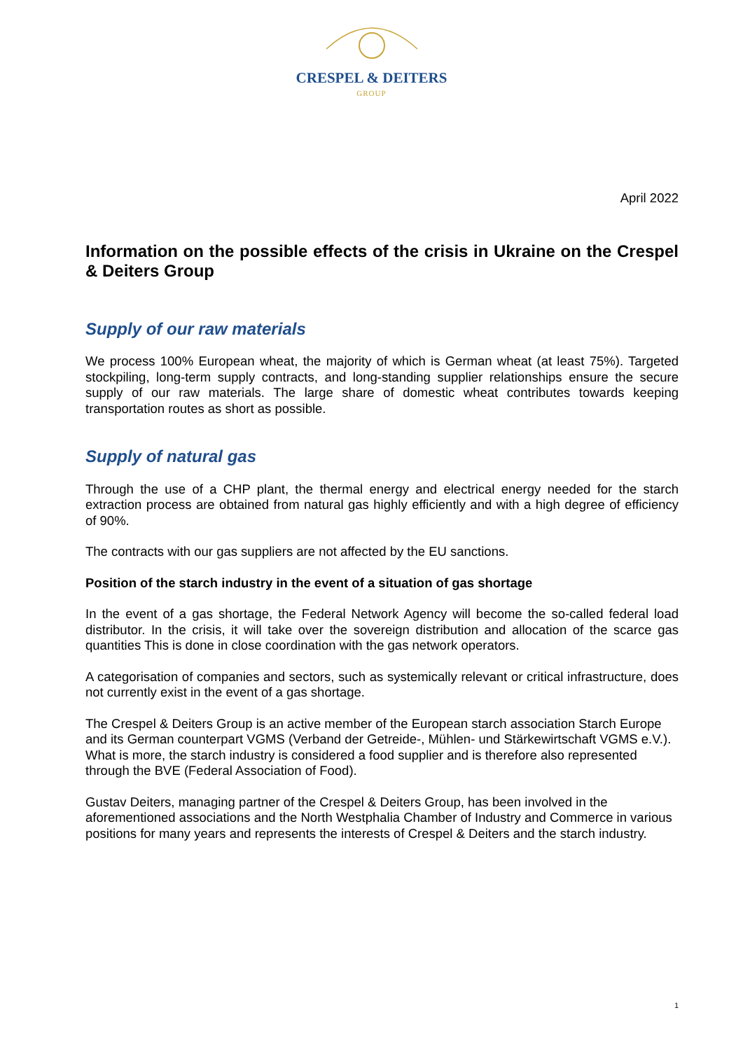CRESPEL & DEITERS
GROUP
April 2022
Information on the possible effects of the crisis in Ukraine on the Crespel & Deiters Group
Supply of our raw materials
We process 100% European wheat, the majority of which is German wheat (at least 75%). Targeted stockpiling, long-term supply contracts, and long-standing supplier relationships ensure the secure supply of our raw materials. The large share of domestic wheat contributes towards keeping transportation routes as short as possible.
Supply of natural gas
Through the use of a CHP plant, the thermal energy and electrical energy needed for the starch extraction process are obtained from natural gas highly efficiently and with a high degree of efficiency of 90%.
The contracts with our gas suppliers are not affected by the EU sanctions.
Position of the starch industry in the event of a situation of gas shortage
In the event of a gas shortage, the Federal Network Agency will become the so-called federal load distributor. In the crisis, it will take over the sovereign distribution and allocation of the scarce gas quantities This is done in close coordination with the gas network operators.
A categorisation of companies and sectors, such as systemically relevant or critical infrastructure, does not currently exist in the event of a gas shortage.
The Crespel & Deiters Group is an active member of the European starch association Starch Europe and its German counterpart VGMS (Verband der Getreide-, Mühlen- und Stärkewirtschaft VGMS e.V.). What is more, the starch industry is considered a food supplier and is therefore also represented through the BVE (Federal Association of Food).
Gustav Deiters, managing partner of the Crespel & Deiters Group, has been involved in the aforementioned associations and the North Westphalia Chamber of Industry and Commerce in various positions for many years and represents the interests of Crespel & Deiters and the starch industry.
1